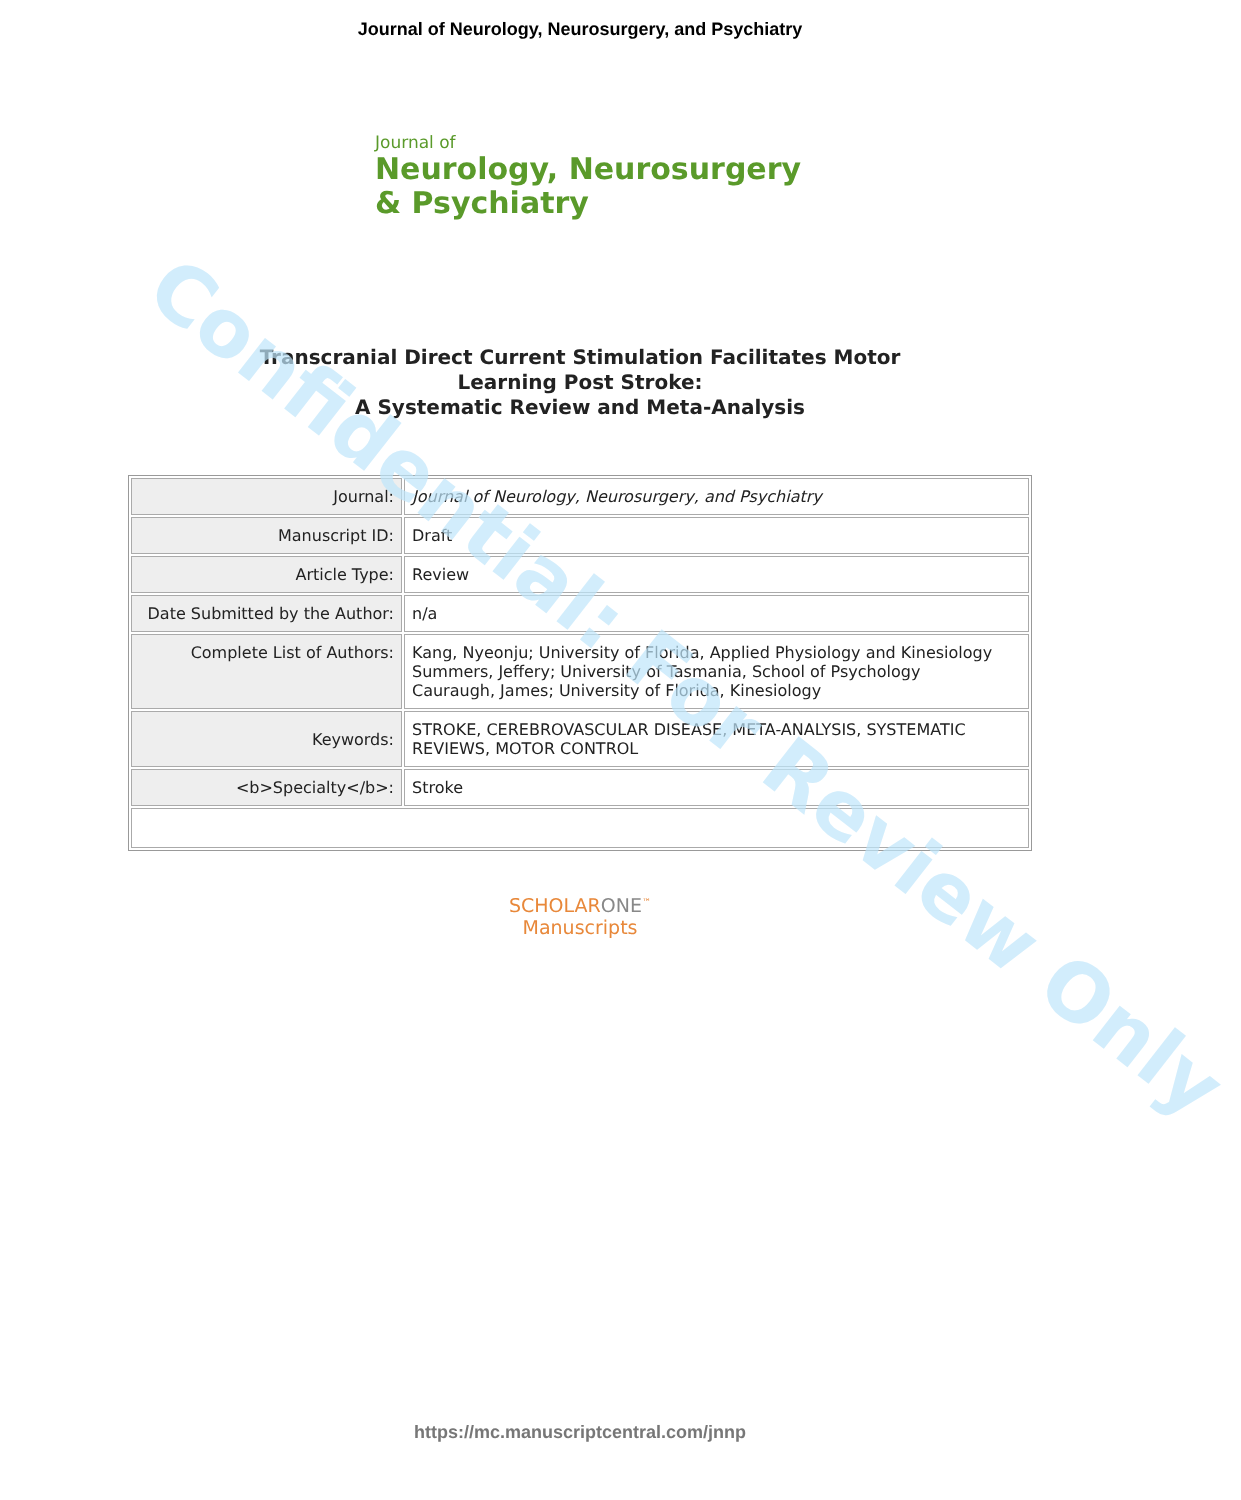Confidential: For Review Only
Journal of Neurology, Neurosurgery, and Psychiatry
Journal of
Neurology, Neurosurgery
& Psychiatry
Transcranial Direct Current Stimulation Facilitates Motor
Learning Post Stroke:
A Systematic Review and Meta-Analysis
| Journal: | Journal of Neurology, Neurosurgery, and Psychiatry |
| Manuscript ID: | Draft |
| Article Type: | Review |
| Date Submitted by the Author: | n/a |
| Complete List of Authors: | Kang, Nyeonju; University of Florida, Applied Physiology and Kinesiology Summers, Jeffery; University of Tasmania, School of Psychology Cauraugh, James; University of Florida, Kinesiology |
| Keywords: | STROKE, CEREBROVASCULAR DISEASE, META-ANALYSIS, SYSTEMATIC REVIEWS, MOTOR CONTROL |
| <b>Specialty</b>: | Stroke |
SCHOLARONE<sup>™</sup>
Manuscripts
https://mc.manuscriptcentral.com/jnnp